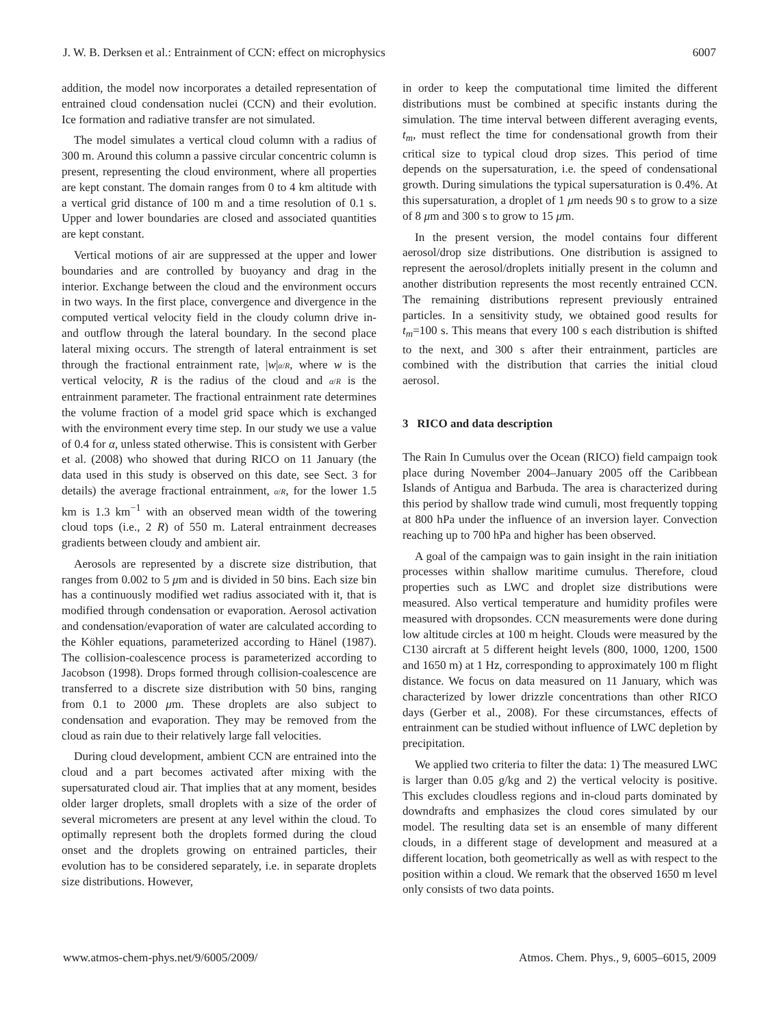J. W. B. Derksen et al.: Entrainment of CCN: effect on microphysics 6007
addition, the model now incorporates a detailed representation of entrained cloud condensation nuclei (CCN) and their evolution. Ice formation and radiative transfer are not simulated.
The model simulates a vertical cloud column with a radius of 300 m. Around this column a passive circular concentric column is present, representing the cloud environment, where all properties are kept constant. The domain ranges from 0 to 4 km altitude with a vertical grid distance of 100 m and a time resolution of 0.1 s. Upper and lower boundaries are closed and associated quantities are kept constant.
Vertical motions of air are suppressed at the upper and lower boundaries and are controlled by buoyancy and drag in the interior. Exchange between the cloud and the environment occurs in two ways. In the first place, convergence and divergence in the computed vertical velocity field in the cloudy column drive in- and outflow through the lateral boundary. In the second place lateral mixing occurs. The strength of lateral entrainment is set through the fractional entrainment rate, |w|α/R, where w is the vertical velocity, R is the radius of the cloud and α/R is the entrainment parameter. The fractional entrainment rate determines the volume fraction of a model grid space which is exchanged with the environment every time step. In our study we use a value of 0.4 for α, unless stated otherwise. This is consistent with Gerber et al. (2008) who showed that during RICO on 11 January (the data used in this study is observed on this date, see Sect. 3 for details) the average fractional entrainment, α/R, for the lower 1.5 km is 1.3 km<sup>−1</sup> with an observed mean width of the towering cloud tops (i.e., 2 R) of 550 m. Lateral entrainment decreases gradients between cloudy and ambient air.
Aerosols are represented by a discrete size distribution, that ranges from 0.002 to 5 μm and is divided in 50 bins. Each size bin has a continuously modified wet radius associated with it, that is modified through condensation or evaporation. Aerosol activation and condensation/evaporation of water are calculated according to the Köhler equations, parameterized according to Hänel (1987). The collision-coalescence process is parameterized according to Jacobson (1998). Drops formed through collision-coalescence are transferred to a discrete size distribution with 50 bins, ranging from 0.1 to 2000 μm. These droplets are also subject to condensation and evaporation. They may be removed from the cloud as rain due to their relatively large fall velocities.
During cloud development, ambient CCN are entrained into the cloud and a part becomes activated after mixing with the supersaturated cloud air. That implies that at any moment, besides older larger droplets, small droplets with a size of the order of several micrometers are present at any level within the cloud. To optimally represent both the droplets formed during the cloud onset and the droplets growing on entrained particles, their evolution has to be considered separately, i.e. in separate droplets size distributions. However,
in order to keep the computational time limited the different distributions must be combined at specific instants during the simulation. The time interval between different averaging events, t<sub>m</sub>, must reflect the time for condensational growth from their critical size to typical cloud drop sizes. This period of time depends on the supersaturation, i.e. the speed of condensational growth. During simulations the typical supersaturation is 0.4%. At this supersaturation, a droplet of 1 μm needs 90 s to grow to a size of 8 μm and 300 s to grow to 15 μm.
In the present version, the model contains four different aerosol/drop size distributions. One distribution is assigned to represent the aerosol/droplets initially present in the column and another distribution represents the most recently entrained CCN. The remaining distributions represent previously entrained particles. In a sensitivity study, we obtained good results for t<sub>m</sub>=100 s. This means that every 100 s each distribution is shifted to the next, and 300 s after their entrainment, particles are combined with the distribution that carries the initial cloud aerosol.
3 RICO and data description
The Rain In Cumulus over the Ocean (RICO) field campaign took place during November 2004–January 2005 off the Caribbean Islands of Antigua and Barbuda. The area is characterized during this period by shallow trade wind cumuli, most frequently topping at 800 hPa under the influence of an inversion layer. Convection reaching up to 700 hPa and higher has been observed.
A goal of the campaign was to gain insight in the rain initiation processes within shallow maritime cumulus. Therefore, cloud properties such as LWC and droplet size distributions were measured. Also vertical temperature and humidity profiles were measured with dropsondes. CCN measurements were done during low altitude circles at 100 m height. Clouds were measured by the C130 aircraft at 5 different height levels (800, 1000, 1200, 1500 and 1650 m) at 1 Hz, corresponding to approximately 100 m flight distance. We focus on data measured on 11 January, which was characterized by lower drizzle concentrations than other RICO days (Gerber et al., 2008). For these circumstances, effects of entrainment can be studied without influence of LWC depletion by precipitation.
We applied two criteria to filter the data: 1) The measured LWC is larger than 0.05 g/kg and 2) the vertical velocity is positive. This excludes cloudless regions and in-cloud parts dominated by downdrafts and emphasizes the cloud cores simulated by our model. The resulting data set is an ensemble of many different clouds, in a different stage of development and measured at a different location, both geometrically as well as with respect to the position within a cloud. We remark that the observed 1650 m level only consists of two data points.
www.atmos-chem-phys.net/9/6005/2009/ Atmos. Chem. Phys., 9, 6005–6015, 2009